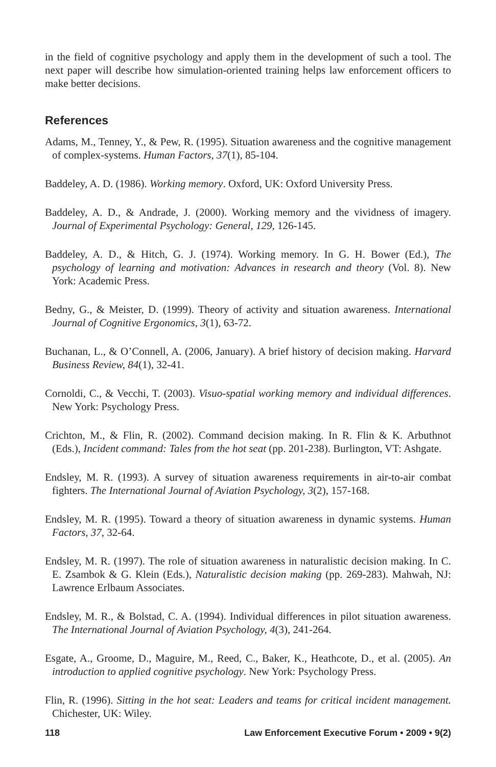in the field of cognitive psychology and apply them in the development of such a tool. The next paper will describe how simulation-oriented training helps law enforcement officers to make better decisions.
References
Adams, M., Tenney, Y., & Pew, R. (1995). Situation awareness and the cognitive management of complex-systems. Human Factors, 37(1), 85-104.
Baddeley, A. D. (1986). Working memory. Oxford, UK: Oxford University Press.
Baddeley, A. D., & Andrade, J. (2000). Working memory and the vividness of imagery. Journal of Experimental Psychology: General, 129, 126-145.
Baddeley, A. D., & Hitch, G. J. (1974). Working memory. In G. H. Bower (Ed.), The psychology of learning and motivation: Advances in research and theory (Vol. 8). New York: Academic Press.
Bedny, G., & Meister, D. (1999). Theory of activity and situation awareness. International Journal of Cognitive Ergonomics, 3(1), 63-72.
Buchanan, L., & O’Connell, A. (2006, January). A brief history of decision making. Harvard Business Review, 84(1), 32-41.
Cornoldi, C., & Vecchi, T. (2003). Visuo-spatial working memory and individual differences. New York: Psychology Press.
Crichton, M., & Flin, R. (2002). Command decision making. In R. Flin & K. Arbuthnot (Eds.), Incident command: Tales from the hot seat (pp. 201-238). Burlington, VT: Ashgate.
Endsley, M. R. (1993). A survey of situation awareness requirements in air-to-air combat fighters. The International Journal of Aviation Psychology, 3(2), 157-168.
Endsley, M. R. (1995). Toward a theory of situation awareness in dynamic systems. Human Factors, 37, 32-64.
Endsley, M. R. (1997). The role of situation awareness in naturalistic decision making. In C. E. Zsambok & G. Klein (Eds.), Naturalistic decision making (pp. 269-283). Mahwah, NJ: Lawrence Erlbaum Associates.
Endsley, M. R., & Bolstad, C. A. (1994). Individual differences in pilot situation awareness. The International Journal of Aviation Psychology, 4(3), 241-264.
Esgate, A., Groome, D., Maguire, M., Reed, C., Baker, K., Heathcote, D., et al. (2005). An introduction to applied cognitive psychology. New York: Psychology Press.
Flin, R. (1996). Sitting in the hot seat: Leaders and teams for critical incident management. Chichester, UK: Wiley.
118 Law Enforcement Executive Forum • 2009 • 9(2)